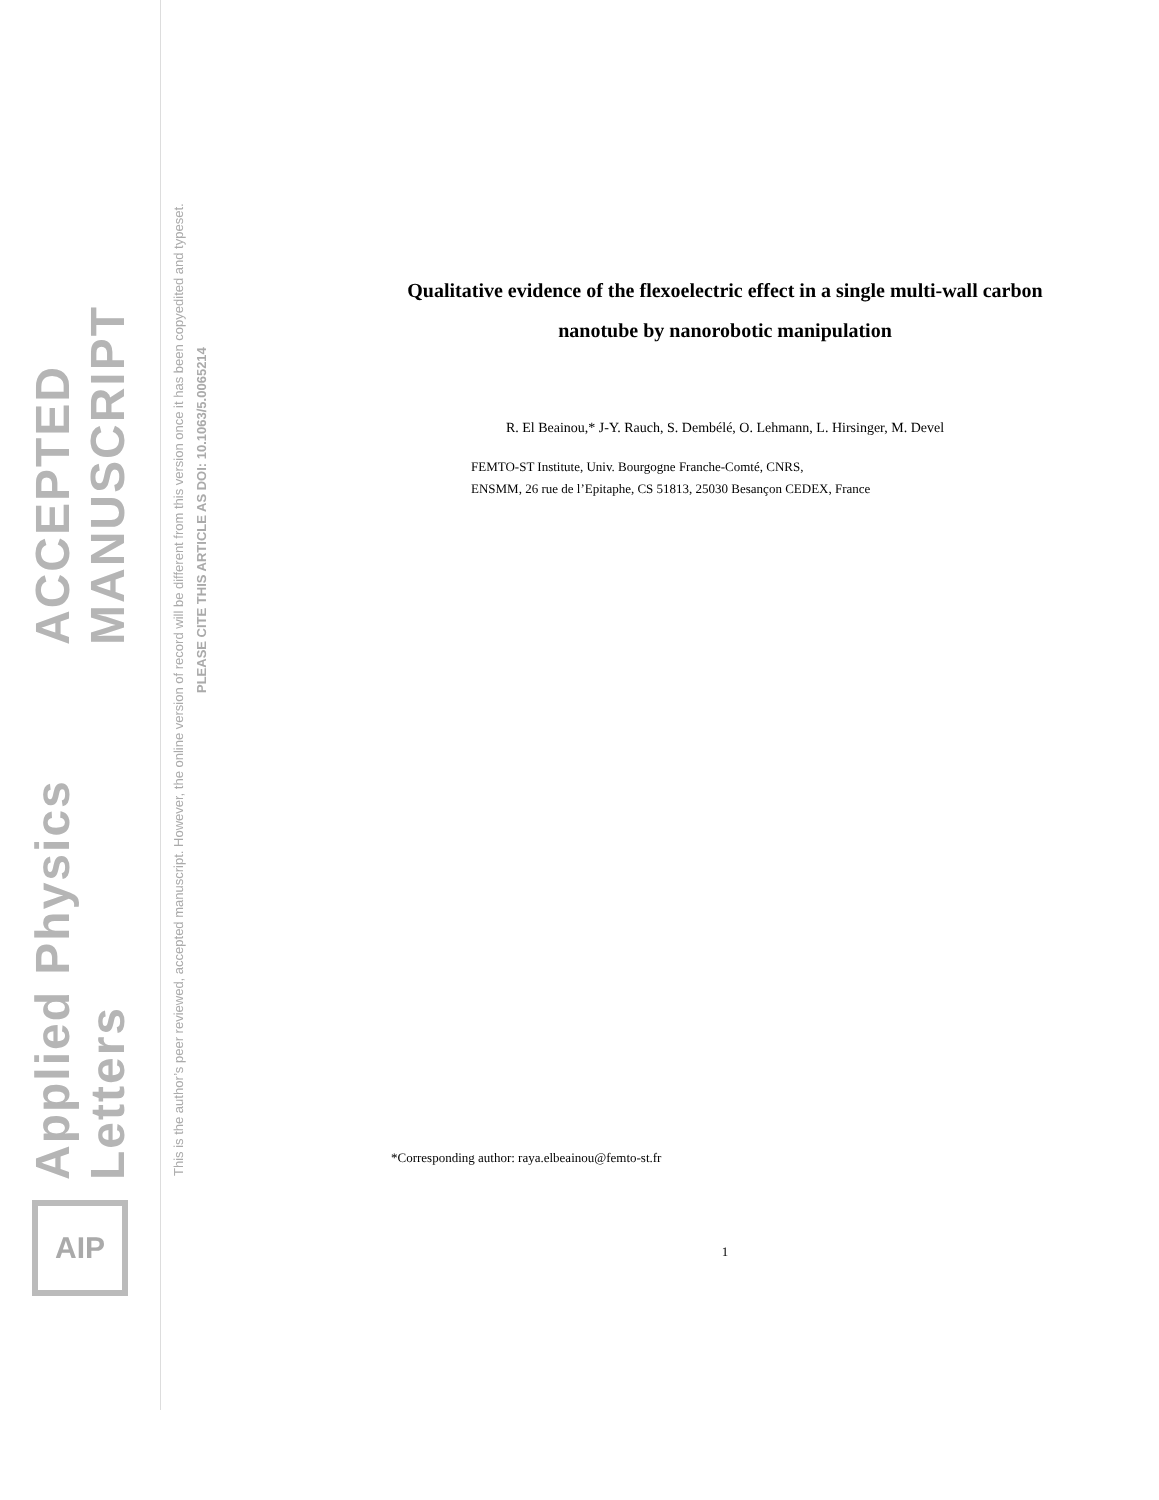Applied Physics Letters ACCEPTED MANUSCRIPT
AIP
This is the author’s peer reviewed, accepted manuscript. However, the online version of record will be different from this version once it has been copyedited and typeset.
PLEASE CITE THIS ARTICLE AS DOI: 10.1063/5.0065214
Qualitative evidence of the flexoelectric effect in a single multi-wall carbon nanotube by nanorobotic manipulation
R. El Beainou,* J-Y. Rauch, S. Dembélé, O. Lehmann, L. Hirsinger, M. Devel
FEMTO-ST Institute, Univ. Bourgogne Franche-Comté, CNRS,
ENSMM, 26 rue de l’Epitaphe, CS 51813, 25030 Besançon CEDEX, France
*Corresponding author: raya.elbeainou@femto-st.fr
1